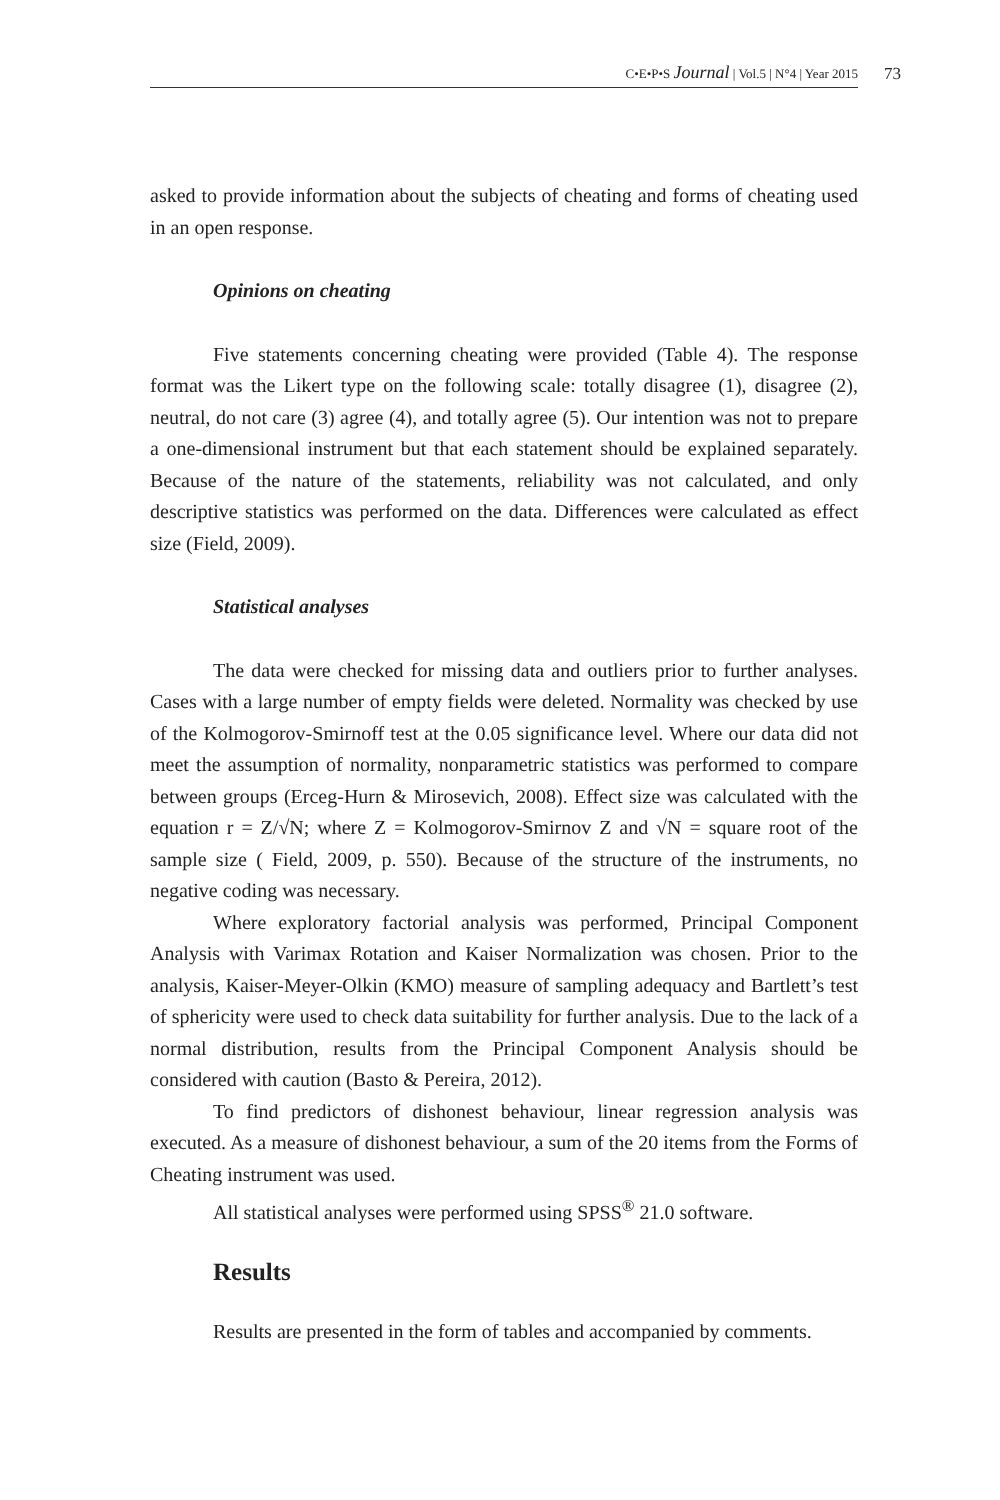C•E•P•S Journal | Vol.5 | N°4 | Year 2015 73
asked to provide information about the subjects of cheating and forms of cheating used in an open response.
Opinions on cheating
Five statements concerning cheating were provided (Table 4). The response format was the Likert type on the following scale: totally disagree (1), disagree (2), neutral, do not care (3) agree (4), and totally agree (5). Our intention was not to prepare a one-dimensional instrument but that each statement should be explained separately. Because of the nature of the statements, reliability was not calculated, and only descriptive statistics was performed on the data. Differences were calculated as effect size (Field, 2009).
Statistical analyses
The data were checked for missing data and outliers prior to further analyses. Cases with a large number of empty fields were deleted. Normality was checked by use of the Kolmogorov-Smirnoff test at the 0.05 significance level. Where our data did not meet the assumption of normality, nonparametric statistics was performed to compare between groups (Erceg-Hurn & Mirosevich, 2008). Effect size was calculated with the equation r = Z/√N; where Z = Kolmogorov-Smirnov Z and √N = square root of the sample size ( Field, 2009, p. 550). Because of the structure of the instruments, no negative coding was necessary.
Where exploratory factorial analysis was performed, Principal Component Analysis with Varimax Rotation and Kaiser Normalization was chosen. Prior to the analysis, Kaiser-Meyer-Olkin (KMO) measure of sampling adequacy and Bartlett’s test of sphericity were used to check data suitability for further analysis. Due to the lack of a normal distribution, results from the Principal Component Analysis should be considered with caution (Basto & Pereira, 2012).
To find predictors of dishonest behaviour, linear regression analysis was executed. As a measure of dishonest behaviour, a sum of the 20 items from the Forms of Cheating instrument was used.
All statistical analyses were performed using SPSS<sup>®</sup> 21.0 software.
Results
Results are presented in the form of tables and accompanied by comments.